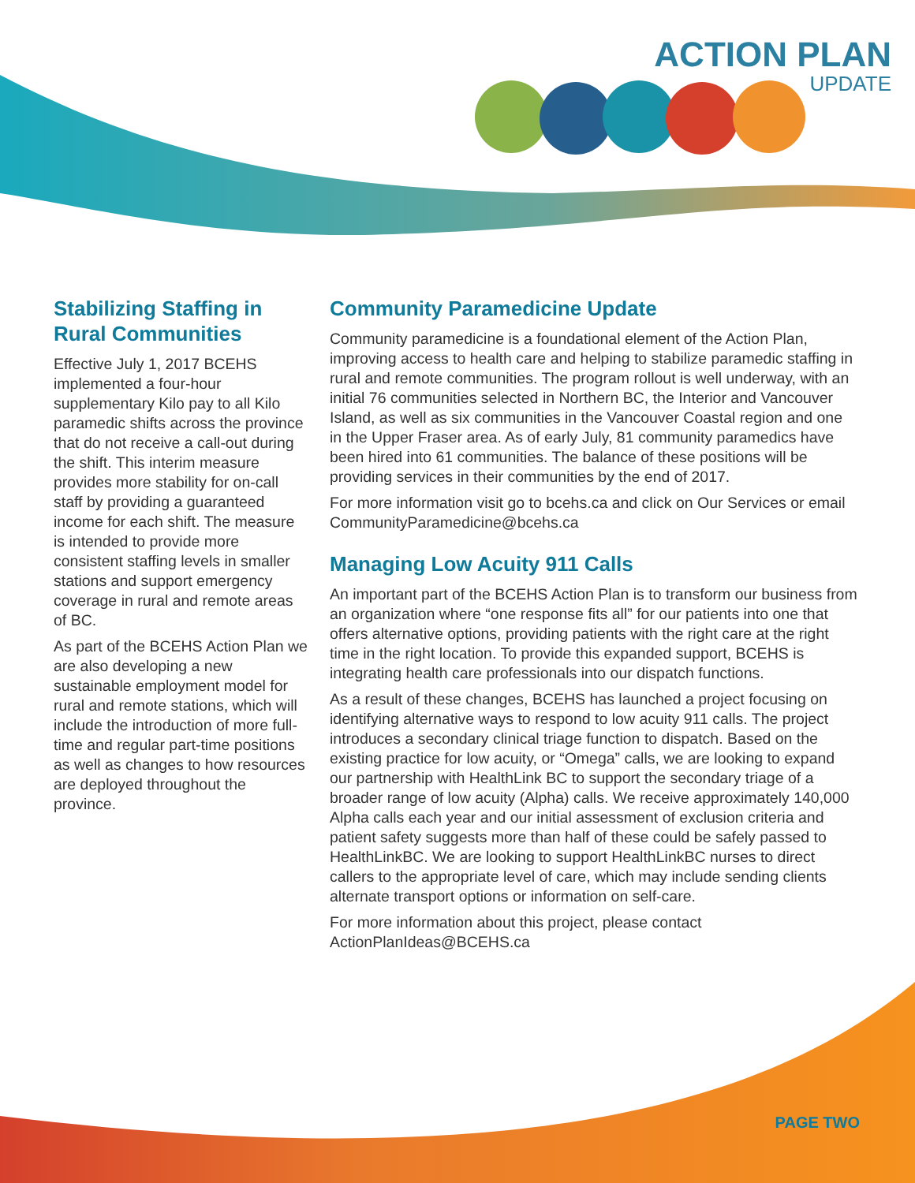ACTION PLAN
UPDATE
Stabilizing Staffing in Rural Communities
Effective July 1, 2017 BCEHS implemented a four-hour supplementary Kilo pay to all Kilo paramedic shifts across the province that do not receive a call-out during the shift. This interim measure provides more stability for on-call staff by providing a guaranteed income for each shift. The measure is intended to provide more consistent staffing levels in smaller stations and support emergency coverage in rural and remote areas of BC.
As part of the BCEHS Action Plan we are also developing a new sustainable employment model for rural and remote stations, which will include the introduction of more full-time and regular part-time positions as well as changes to how resources are deployed throughout the province.
Community Paramedicine Update
Community paramedicine is a foundational element of the Action Plan, improving access to health care and helping to stabilize paramedic staffing in rural and remote communities. The program rollout is well underway, with an initial 76 communities selected in Northern BC, the Interior and Vancouver Island, as well as six communities in the Vancouver Coastal region and one in the Upper Fraser area. As of early July, 81 community paramedics have been hired into 61 communities. The balance of these positions will be providing services in their communities by the end of 2017.
For more information visit go to bcehs.ca and click on Our Services or email CommunityParamedicine@bcehs.ca
Managing Low Acuity 911 Calls
An important part of the BCEHS Action Plan is to transform our business from an organization where “one response fits all” for our patients into one that offers alternative options, providing patients with the right care at the right time in the right location. To provide this expanded support, BCEHS is integrating health care professionals into our dispatch functions.
As a result of these changes, BCEHS has launched a project focusing on identifying alternative ways to respond to low acuity 911 calls. The project introduces a secondary clinical triage function to dispatch. Based on the existing practice for low acuity, or “Omega” calls, we are looking to expand our partnership with HealthLink BC to support the secondary triage of a broader range of low acuity (Alpha) calls. We receive approximately 140,000 Alpha calls each year and our initial assessment of exclusion criteria and patient safety suggests more than half of these could be safely passed to HealthLinkBC. We are looking to support HealthLinkBC nurses to direct callers to the appropriate level of care, which may include sending clients alternate transport options or information on self-care.
For more information about this project, please contact ActionPlanIdeas@BCEHS.ca
PAGE TWO